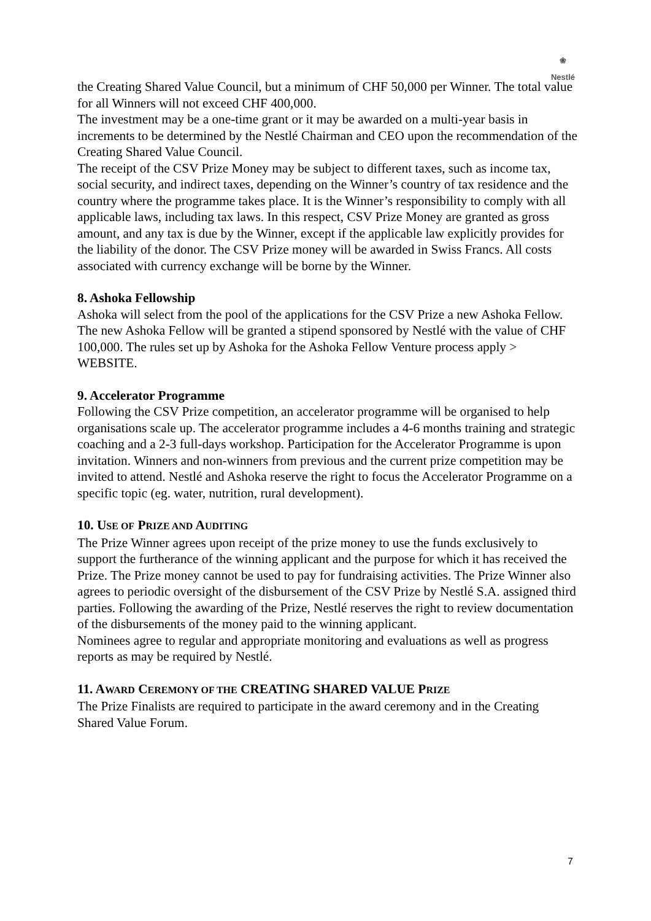❀
Nestlé
the Creating Shared Value Council, but a minimum of CHF 50,000 per Winner. The total value for all Winners will not exceed CHF 400,000.
The investment may be a one-time grant or it may be awarded on a multi-year basis in increments to be determined by the Nestlé Chairman and CEO upon the recommendation of the Creating Shared Value Council.
The receipt of the CSV Prize Money may be subject to different taxes, such as income tax, social security, and indirect taxes, depending on the Winner’s country of tax residence and the country where the programme takes place. It is the Winner’s responsibility to comply with all applicable laws, including tax laws. In this respect, CSV Prize Money are granted as gross amount, and any tax is due by the Winner, except if the applicable law explicitly provides for the liability of the donor. The CSV Prize money will be awarded in Swiss Francs. All costs associated with currency exchange will be borne by the Winner.
8. Ashoka Fellowship
Ashoka will select from the pool of the applications for the CSV Prize a new Ashoka Fellow. The new Ashoka Fellow will be granted a stipend sponsored by Nestlé with the value of CHF 100,000. The rules set up by Ashoka for the Ashoka Fellow Venture process apply > WEBSITE.
9. Accelerator Programme
Following the CSV Prize competition, an accelerator programme will be organised to help organisations scale up. The accelerator programme includes a 4-6 months training and strategic coaching and a 2-3 full-days workshop. Participation for the Accelerator Programme is upon invitation. Winners and non-winners from previous and the current prize competition may be invited to attend. Nestlé and Ashoka reserve the right to focus the Accelerator Programme on a specific topic (eg. water, nutrition, rural development).
10. USE OF PRIZE AND AUDITING
The Prize Winner agrees upon receipt of the prize money to use the funds exclusively to support the furtherance of the winning applicant and the purpose for which it has received the Prize. The Prize money cannot be used to pay for fundraising activities. The Prize Winner also agrees to periodic oversight of the disbursement of the CSV Prize by Nestlé S.A. assigned third parties. Following the awarding of the Prize, Nestlé reserves the right to review documentation of the disbursements of the money paid to the winning applicant.
Nominees agree to regular and appropriate monitoring and evaluations as well as progress reports as may be required by Nestlé.
11. AWARD CEREMONY OF THE CREATING SHARED VALUE PRIZE
The Prize Finalists are required to participate in the award ceremony and in the Creating Shared Value Forum.
7